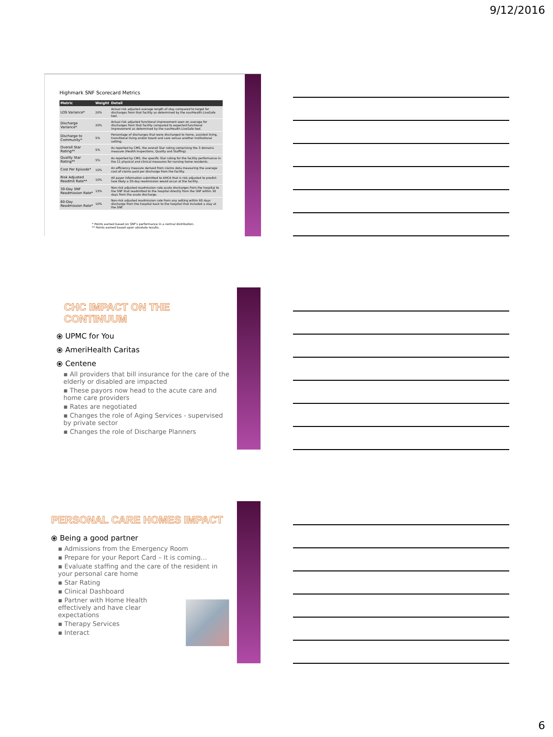9/12/2016
Highmark SNF Scorecard Metrics
| Metric | Weight | Detail |
| --- | --- | --- |
| LOS Variance* | 20% | Actual risk adjusted average length of stay compared to target for discharges from that facility as determined by the naviHealth LiveSafe tool. |
| Discharge Variance* | 20% | Actual risk adjusted functional improvement seen on average for discharges from that facility compared to expected functional improvement as determined by the naviHealth LiveSafe tool. |
| Discharge to Community* | 5% | Percentage of discharges that were discharged to home, assisted living, transitional living and/or board and care versus another institutional setting. |
| Overall Star Rating** | 5% | As reported by CMS, the overall Star rating comprising the 3 domains measure (Health Inspections, Quality and Staffing) |
| Quality Star Rating** | 5% | As reported by CMS, the specific Star rating for the facility performance in the 11 physical and clinical measures for nursing home residents. |
| Cost Per Episode* | 10% | An efficiency measure derived from claims data measuring the average cost of claims paid per discharge from the facility. |
| Risk Adjusted Readmit Rate** | 10% | All payer information submitted to AHCA that is risk adjusted to predict how likely a 30-day readmission would occur at the facility. |
| 30-Day SNF Readmission Rate* | 15% | Non-risk adjusted readmission rate acute discharges from the hospital to the SNF that readmitted to the hospital directly from the SNF within 30 days from the acute discharge. |
| 60-Day Readmission Rate* | 10% | Non-risk adjusted readmission rate from any setting within 60 days discharge from the hospital back to the hospital that included a stay at the SNF. |
* Points earned based on SNF's performance in a normal distribution.
** Points earned based upon absolute results.
CHC IMPACT ON THE CONTINUUM
⦿ UPMC for You
⦿ AmeriHealth Caritas
⦿ Centene
▪ All providers that bill insurance for the care of the elderly or disabled are impacted
▪ These payors now head to the acute care and home care providers
▪ Rates are negotiated
▪ Changes the role of Aging Services - supervised by private sector
▪ Changes the role of Discharge Planners
PERSONAL CARE HOMES IMPACT
⦿ Being a good partner
▪ Admissions from the Emergency Room
▪ Prepare for your Report Card – It is coming…
▪ Evaluate staffing and the care of the resident in your personal care home
▪ Star Rating
▪ Clinical Dashboard
▪ Partner with Home Health effectively and have clear expectations
▪ Therapy Services
▪ Interact
6